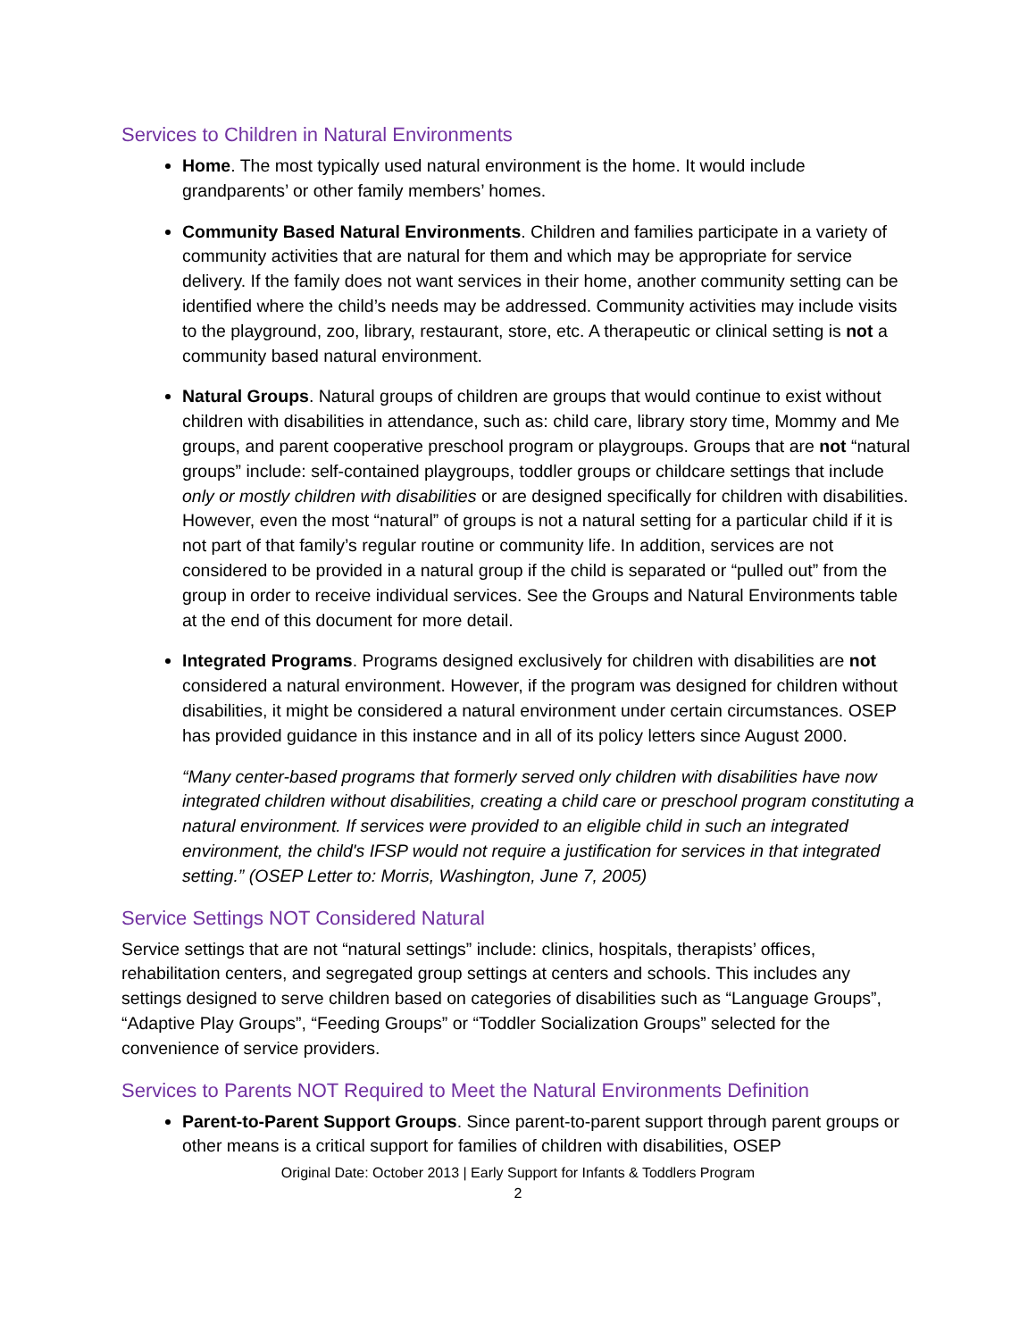Services to Children in Natural Environments
Home. The most typically used natural environment is the home. It would include grandparents’ or other family members’ homes.
Community Based Natural Environments. Children and families participate in a variety of community activities that are natural for them and which may be appropriate for service delivery. If the family does not want services in their home, another community setting can be identified where the child’s needs may be addressed. Community activities may include visits to the playground, zoo, library, restaurant, store, etc. A therapeutic or clinical setting is not a community based natural environment.
Natural Groups. Natural groups of children are groups that would continue to exist without children with disabilities in attendance, such as: child care, library story time, Mommy and Me groups, and parent cooperative preschool program or playgroups. Groups that are not “natural groups” include: self-contained playgroups, toddler groups or childcare settings that include only or mostly children with disabilities or are designed specifically for children with disabilities. However, even the most “natural” of groups is not a natural setting for a particular child if it is not part of that family’s regular routine or community life. In addition, services are not considered to be provided in a natural group if the child is separated or “pulled out” from the group in order to receive individual services. See the Groups and Natural Environments table at the end of this document for more detail.
Integrated Programs. Programs designed exclusively for children with disabilities are not considered a natural environment. However, if the program was designed for children without disabilities, it might be considered a natural environment under certain circumstances. OSEP has provided guidance in this instance and in all of its policy letters since August 2000.
“Many center-based programs that formerly served only children with disabilities have now integrated children without disabilities, creating a child care or preschool program constituting a natural environment. If services were provided to an eligible child in such an integrated environment, the child's IFSP would not require a justification for services in that integrated setting.” (OSEP Letter to: Morris, Washington, June 7, 2005)
Service Settings NOT Considered Natural
Service settings that are not “natural settings” include: clinics, hospitals, therapists’ offices, rehabilitation centers, and segregated group settings at centers and schools. This includes any settings designed to serve children based on categories of disabilities such as “Language Groups”, “Adaptive Play Groups”, “Feeding Groups” or “Toddler Socialization Groups” selected for the convenience of service providers.
Services to Parents NOT Required to Meet the Natural Environments Definition
Parent-to-Parent Support Groups. Since parent-to-parent support through parent groups or other means is a critical support for families of children with disabilities, OSEP
Original Date: October 2013 | Early Support for Infants & Toddlers Program
2